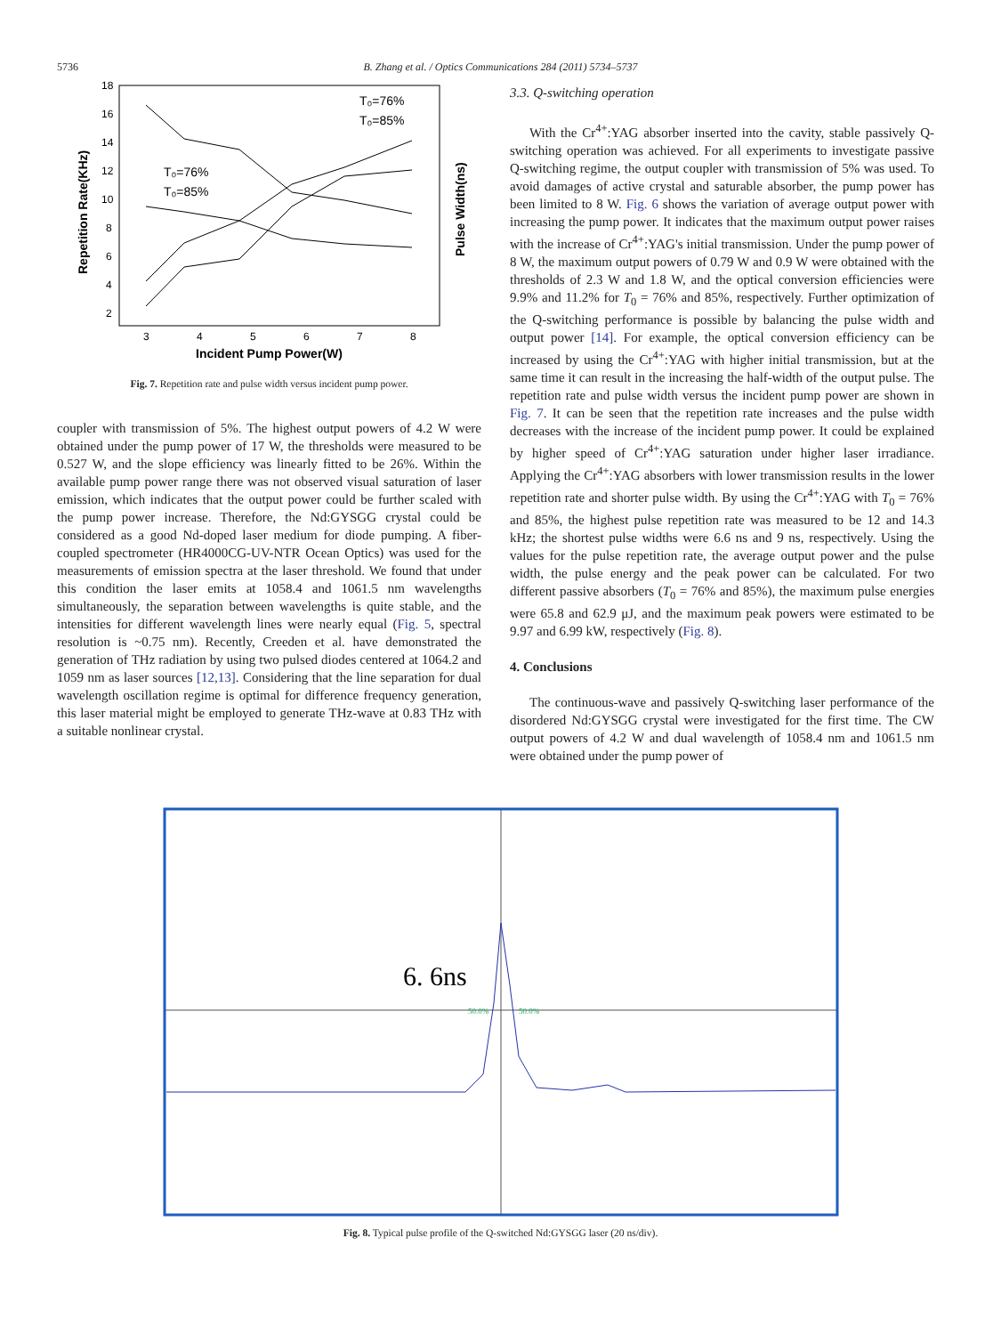5736
B. Zhang et al. / Optics Communications 284 (2011) 5734–5737
18
16
14
12
10
8
6
4
2
3
4
5
6
7
8
Incident Pump Power(W)
Repetition Rate(KHz)
Pulse Width(ns)
T₀=76%
T₀=85%
T₀=76%
T₀=85%
Fig. 7. Repetition rate and pulse width versus incident pump power.
coupler with transmission of 5%. The highest output powers of 4.2 W were obtained under the pump power of 17 W, the thresholds were measured to be 0.527 W, and the slope efficiency was linearly fitted to be 26%. Within the available pump power range there was not observed visual saturation of laser emission, which indicates that the output power could be further scaled with the pump power increase. Therefore, the Nd:GYSGG crystal could be considered as a good Nd-doped laser medium for diode pumping. A fiber-coupled spectrometer (HR4000CG-UV-NTR Ocean Optics) was used for the measurements of emission spectra at the laser threshold. We found that under this condition the laser emits at 1058.4 and 1061.5 nm wavelengths simultaneously, the separation between wavelengths is quite stable, and the intensities for different wavelength lines were nearly equal (Fig. 5, spectral resolution is ~0.75 nm). Recently, Creeden et al. have demonstrated the generation of THz radiation by using two pulsed diodes centered at 1064.2 and 1059 nm as laser sources [12,13]. Considering that the line separation for dual wavelength oscillation regime is optimal for difference frequency generation, this laser material might be employed to generate THz-wave at 0.83 THz with a suitable nonlinear crystal.
3.3. Q-switching operation
With the Cr<sup>4+</sup>:YAG absorber inserted into the cavity, stable passively Q-switching operation was achieved. For all experiments to investigate passive Q-switching regime, the output coupler with transmission of 5% was used. To avoid damages of active crystal and saturable absorber, the pump power has been limited to 8 W. Fig. 6 shows the variation of average output power with increasing the pump power. It indicates that the maximum output power raises with the increase of Cr<sup>4+</sup>:YAG's initial transmission. Under the pump power of 8 W, the maximum output powers of 0.79 W and 0.9 W were obtained with the thresholds of 2.3 W and 1.8 W, and the optical conversion efficiencies were 9.9% and 11.2% for T<sub>0</sub> = 76% and 85%, respectively. Further optimization of the Q-switching performance is possible by balancing the pulse width and output power [14]. For example, the optical conversion efficiency can be increased by using the Cr<sup>4+</sup>:YAG with higher initial transmission, but at the same time it can result in the increasing the half-width of the output pulse. The repetition rate and pulse width versus the incident pump power are shown in Fig. 7. It can be seen that the repetition rate increases and the pulse width decreases with the increase of the incident pump power. It could be explained by higher speed of Cr<sup>4+</sup>:YAG saturation under higher laser irradiance. Applying the Cr<sup>4+</sup>:YAG absorbers with lower transmission results in the lower repetition rate and shorter pulse width. By using the Cr<sup>4+</sup>:YAG with T<sub>0</sub> = 76% and 85%, the highest pulse repetition rate was measured to be 12 and 14.3 kHz; the shortest pulse widths were 6.6 ns and 9 ns, respectively. Using the values for the pulse repetition rate, the average output power and the pulse width, the pulse energy and the peak power can be calculated. For two different passive absorbers (T<sub>0</sub> = 76% and 85%), the maximum pulse energies were 65.8 and 62.9 μJ, and the maximum peak powers were estimated to be 9.97 and 6.99 kW, respectively (Fig. 8).
4. Conclusions
The continuous-wave and passively Q-switching laser performance of the disordered Nd:GYSGG crystal were investigated for the first time. The CW output powers of 4.2 W and dual wavelength of 1058.4 nm and 1061.5 nm were obtained under the pump power of
6. 6ns
50.0%
50.0%
Fig. 8. Typical pulse profile of the Q-switched Nd:GYSGG laser (20 ns/div).